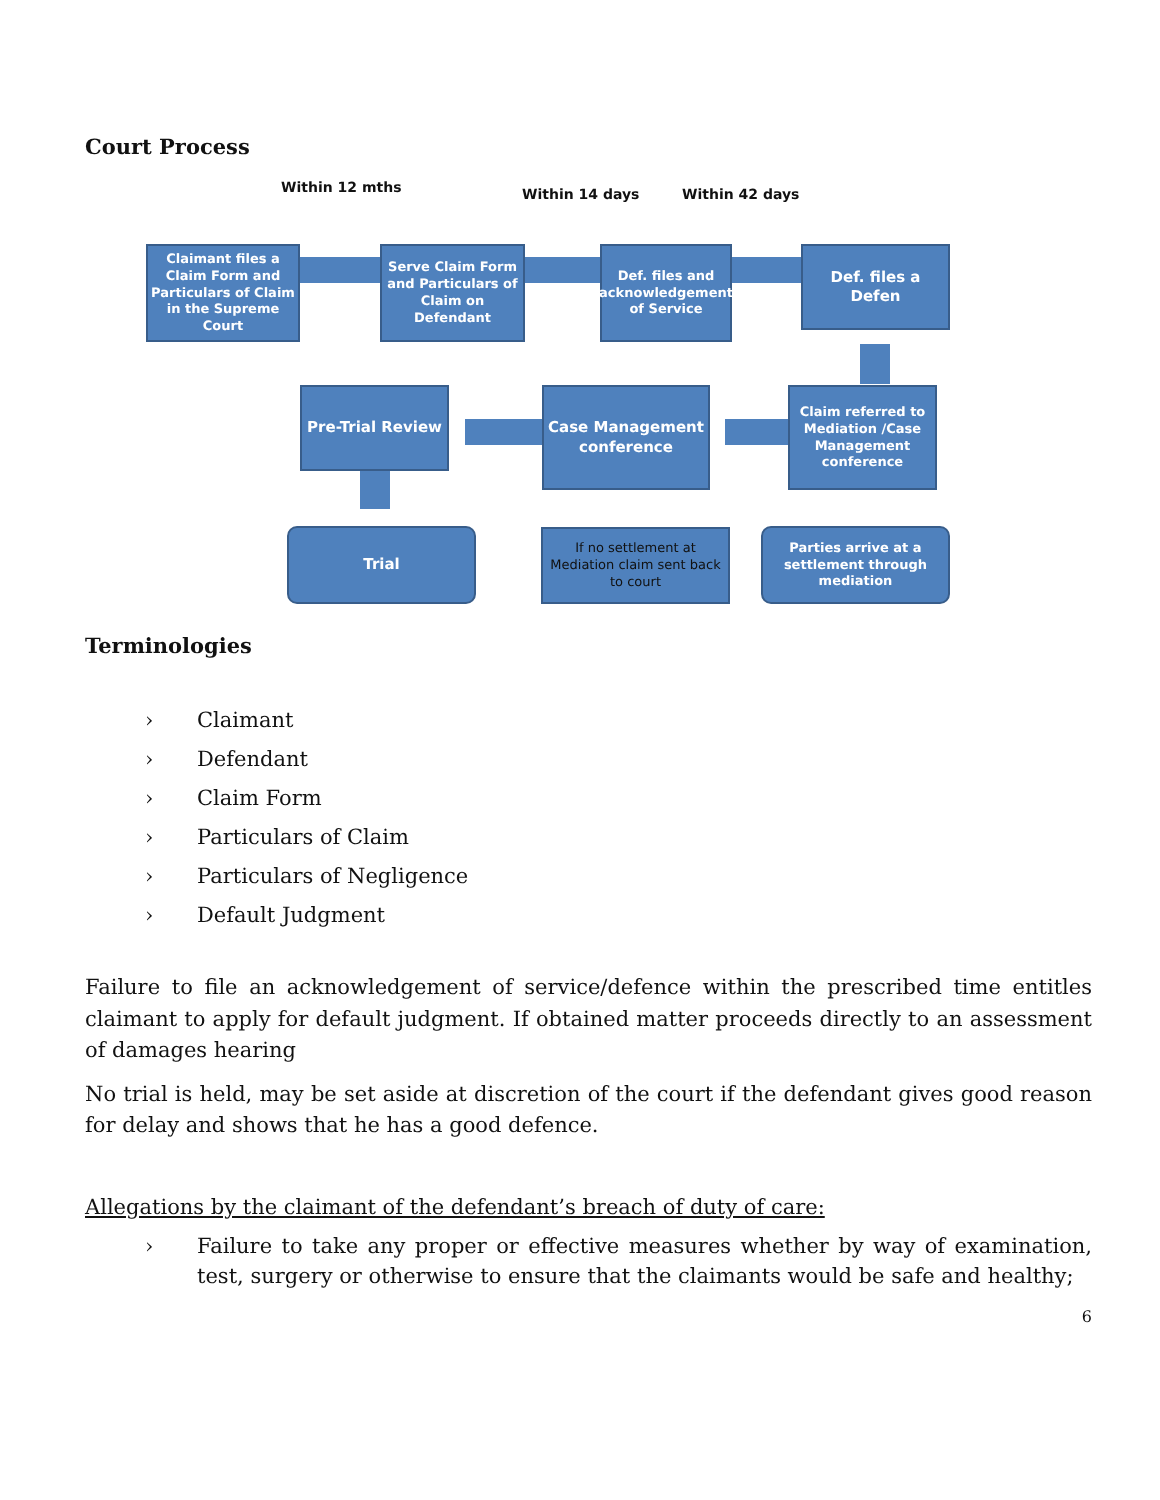Court Process
Within 12 mths Within 14 days Within 42 days
Claimant files a Claim Form and Particulars of Claim in the Supreme Court
Serve Claim Form and Particulars of Claim on Defendant
Def. files and acknowledgement of Service
Def. files a Defen
Pre-Trial Review
Case Management conference
Claim referred to Mediation /Case Management conference
Trial
If no settlement at Mediation claim sent back to court
Parties arrive at a settlement through mediation
Terminologies
› Claimant
› Defendant
› Claim Form
› Particulars of Claim
› Particulars of Negligence
› Default Judgment
Failure to file an acknowledgement of service/defence within the prescribed time entitles claimant to apply for default judgment. If obtained matter proceeds directly to an assessment of damages hearing
No trial is held, may be set aside at discretion of the court if the defendant gives good reason for delay and shows that he has a good defence.
Allegations by the claimant of the defendant’s breach of duty of care:
› Failure to take any proper or effective measures whether by way of examination, test, surgery or otherwise to ensure that the claimants would be safe and healthy;
6